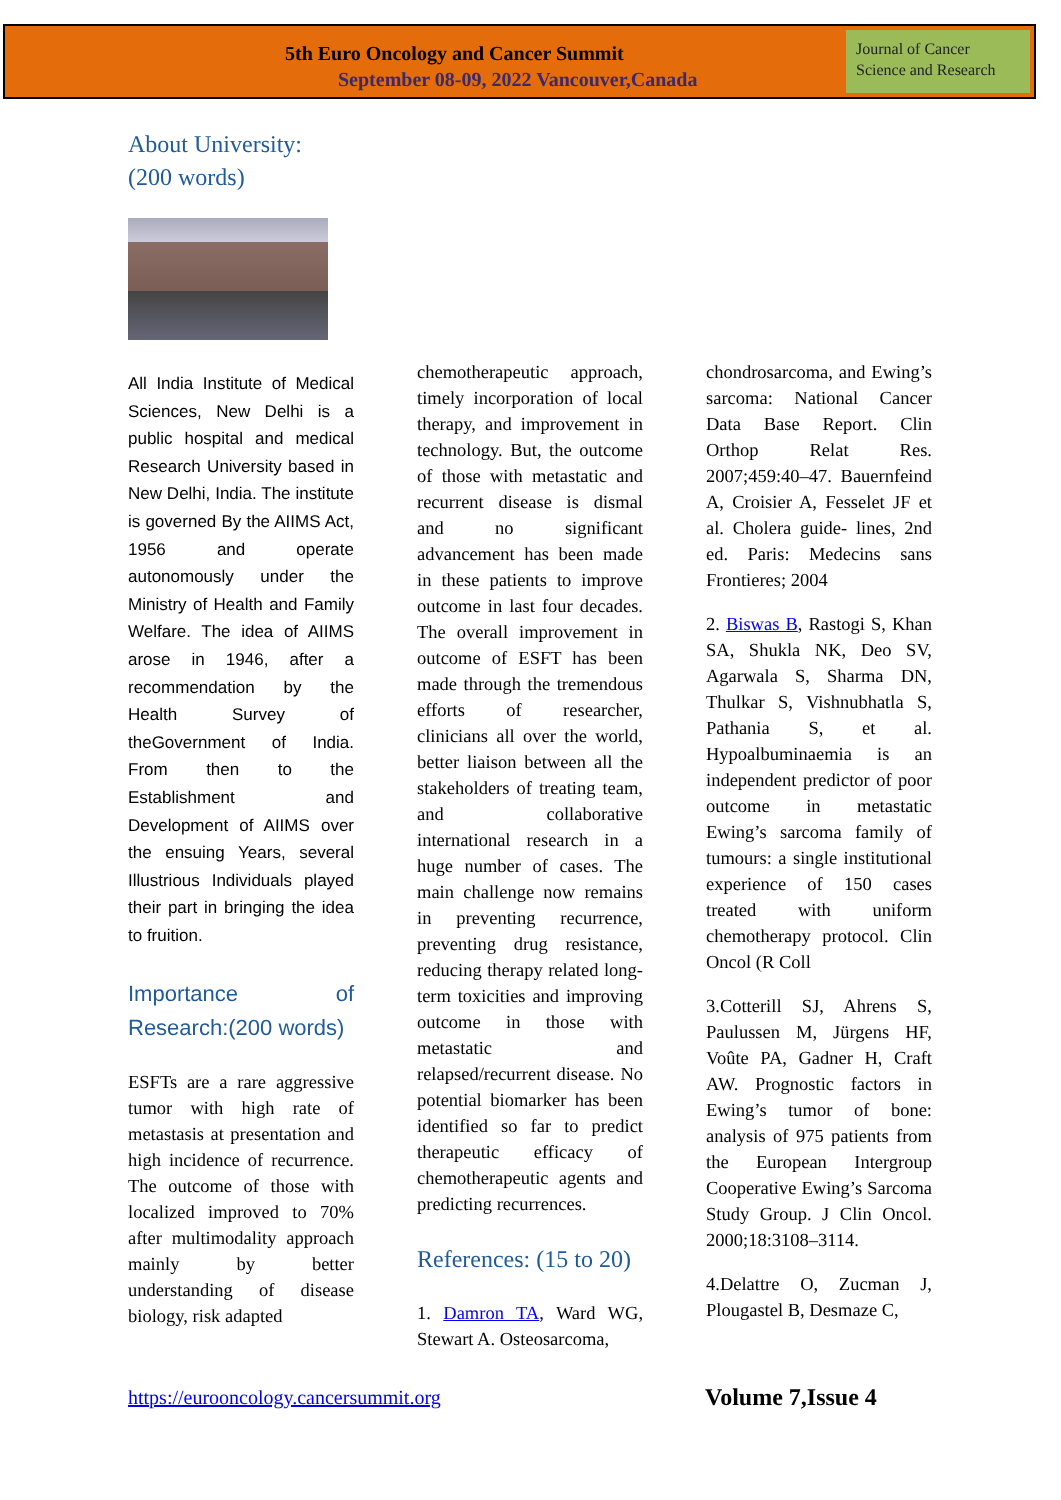5th Euro Oncology and Cancer Summit
September 08-09, 2022 Vancouver,Canada
Journal of Cancer Science and Research
About University:
(200 words)
All India Institute of Medical Sciences, New Delhi is a public hospital and medical Research University based in New Delhi, India. The institute is governed By the AIIMS Act, 1956 and operate autonomously under the Ministry of Health and Family Welfare. The idea of AIIMS arose in 1946, after a recommendation by the Health Survey of theGovernment of India. From then to the Establishment and Development of AIIMS over the ensuing Years, several Illustrious Individuals played their part in bringing the idea to fruition.
Importance of Research:(200 words)
ESFTs are a rare aggressive tumor with high rate of metastasis at presentation and high incidence of recurrence. The outcome of those with localized improved to 70% after multimodality approach mainly by better understanding of disease biology, risk adapted
chemotherapeutic approach, timely incorporation of local therapy, and improvement in technology. But, the outcome of those with metastatic and recurrent disease is dismal and no significant advancement has been made in these patients to improve outcome in last four decades. The overall improvement in outcome of ESFT has been made through the tremendous efforts of researcher, clinicians all over the world, better liaison between all the stakeholders of treating team, and collaborative international research in a huge number of cases. The main challenge now remains in preventing recurrence, preventing drug resistance, reducing therapy related long-term toxicities and improving outcome in those with metastatic and relapsed/recurrent disease. No potential biomarker has been identified so far to predict therapeutic efficacy of chemotherapeutic agents and predicting recurrences.
References: (15 to 20)
1. Damron TA, Ward WG, Stewart A. Osteosarcoma,
chondrosarcoma, and Ewing’s sarcoma: National Cancer Data Base Report. Clin Orthop Relat Res. 2007;459:40–47. Bauernfeind A, Croisier A, Fesselet JF et al. Cholera guide- lines, 2nd ed. Paris: Medecins sans Frontieres; 2004
2. Biswas B, Rastogi S, Khan SA, Shukla NK, Deo SV, Agarwala S, Sharma DN, Thulkar S, Vishnubhatla S, Pathania S, et al. Hypoalbuminaemia is an independent predictor of poor outcome in metastatic Ewing’s sarcoma family of tumours: a single institutional experience of 150 cases treated with uniform chemotherapy protocol. Clin Oncol (R Coll
3.Cotterill SJ, Ahrens S, Paulussen M, Jürgens HF, Voûte PA, Gadner H, Craft AW. Prognostic factors in Ewing’s tumor of bone: analysis of 975 patients from the European Intergroup Cooperative Ewing’s Sarcoma Study Group. J Clin Oncol. 2000;18:3108–3114.
4.Delattre O, Zucman J, Plougastel B, Desmaze C,
https://eurooncology.cancersummit.org
Volume 7,Issue 4